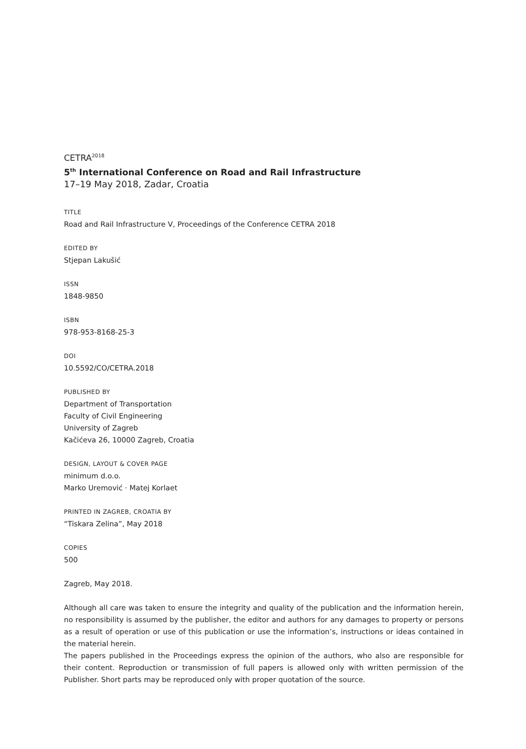CETRA<sup>2018</sup>
5<sup>th</sup> International Conference on Road and Rail Infrastructure
17–19 May 2018, Zadar, Croatia
TITLE
Road and Rail Infrastructure V, Proceedings of the Conference CETRA 2018
EDITED BY
Stjepan Lakušić
ISSN
1848-9850
ISBN
978-953-8168-25-3
DOI
10.5592/CO/CETRA.2018
PUBLISHED BY
Department of Transportation
Faculty of Civil Engineering
University of Zagreb
Kačićeva 26, 10000 Zagreb, Croatia
DESIGN, LAYOUT & COVER PAGE
minimum d.o.o.
Marko Uremović · Matej Korlaet
PRINTED IN ZAGREB, CROATIA BY
“Tiskara Zelina”, May 2018
COPIES
500
Zagreb, May 2018.
Although all care was taken to ensure the integrity and quality of the publication and the information herein, no responsibility is assumed by the publisher, the editor and authors for any damages to property or persons as a result of operation or use of this publication or use the information’s, instructions or ideas contained in the material herein.
The papers published in the Proceedings express the opinion of the authors, who also are responsible for their content. Reproduction or transmission of full papers is allowed only with written permission of the Publisher. Short parts may be reproduced only with proper quotation of the source.